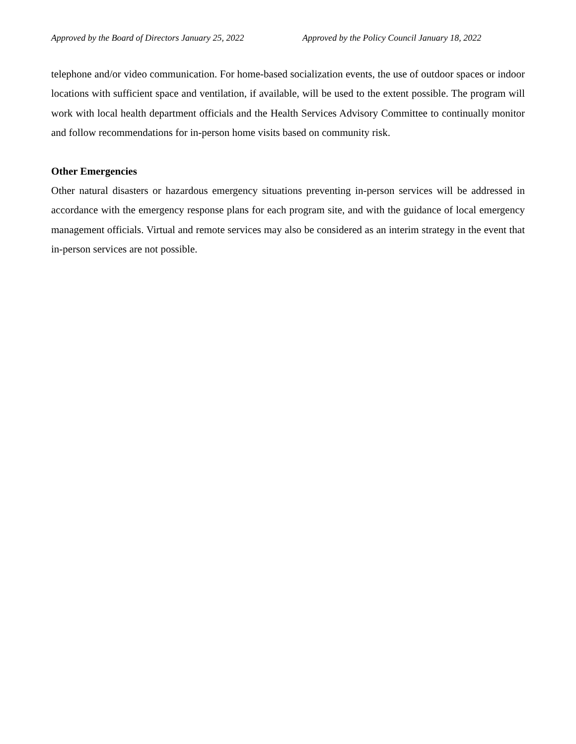Approved by the Board of Directors January 25, 2022 Approved by the Policy Council January 18, 2022
telephone and/or video communication. For home-based socialization events, the use of outdoor spaces or indoor locations with sufficient space and ventilation, if available, will be used to the extent possible. The program will work with local health department officials and the Health Services Advisory Committee to continually monitor and follow recommendations for in-person home visits based on community risk.
Other Emergencies
Other natural disasters or hazardous emergency situations preventing in-person services will be addressed in accordance with the emergency response plans for each program site, and with the guidance of local emergency management officials. Virtual and remote services may also be considered as an interim strategy in the event that in-person services are not possible.